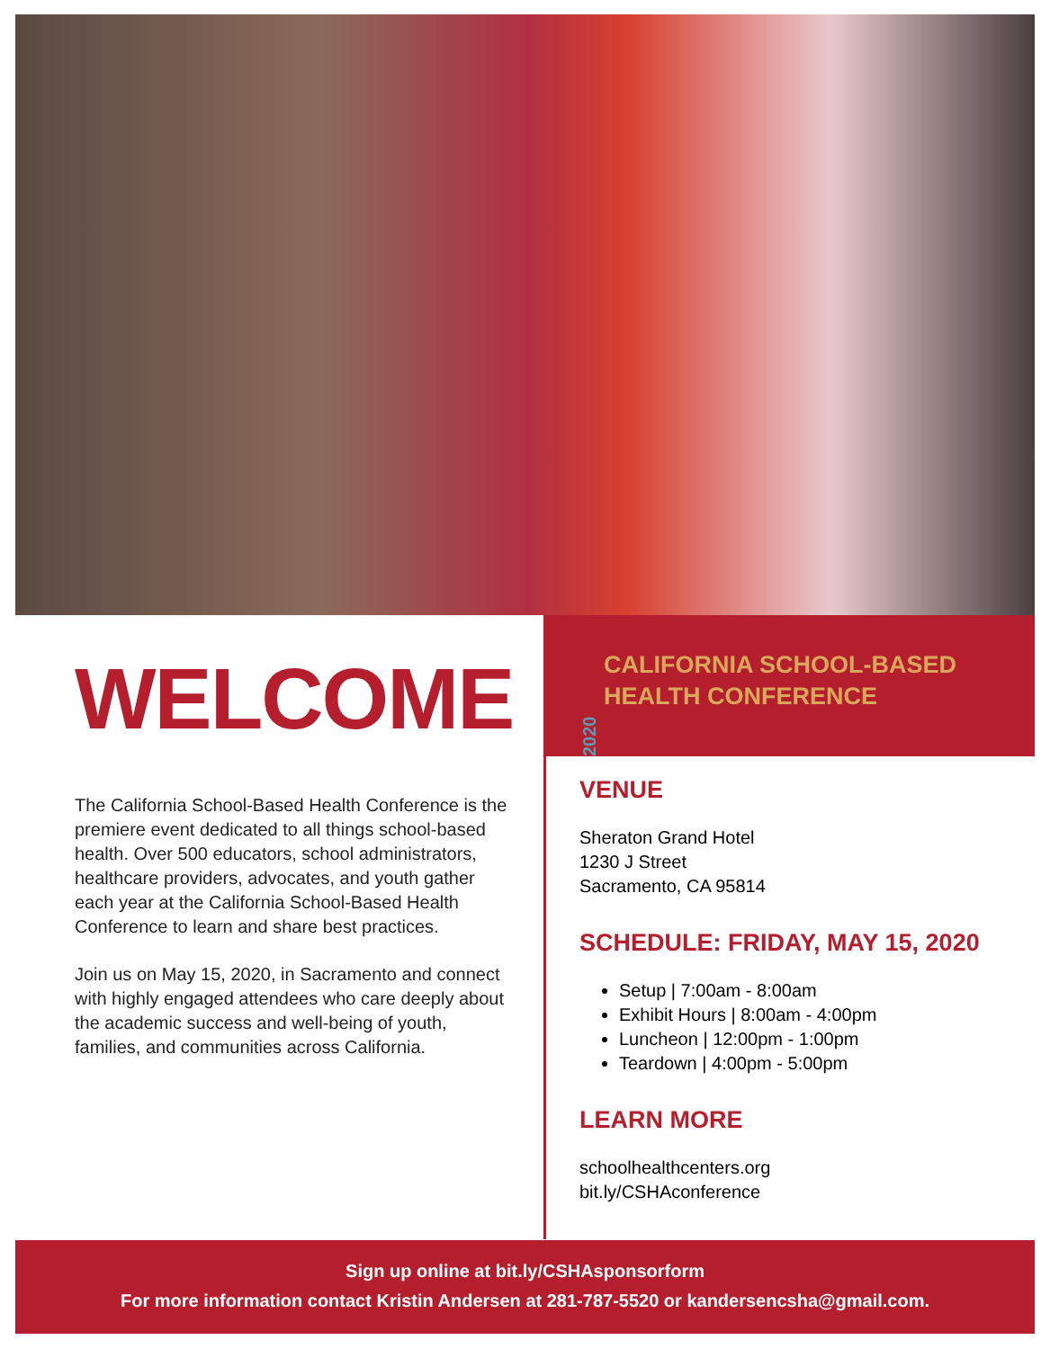WELCOME
The California School-Based Health Conference is the premiere event dedicated to all things school-based health. Over 500 educators, school administrators, healthcare providers, advocates, and youth gather each year at the California School-Based Health Conference to learn and share best practices.
Join us on May 15, 2020, in Sacramento and connect with highly engaged attendees who care deeply about the academic success and well-being of youth, families, and communities across California.
2020
CALIFORNIA SCHOOL-BASED
HEALTH CONFERENCE
VENUE
Sheraton Grand Hotel
1230 J Street
Sacramento, CA 95814
SCHEDULE: FRIDAY, MAY 15, 2020
Setup | 7:00am - 8:00am
Exhibit Hours | 8:00am - 4:00pm
Luncheon | 12:00pm - 1:00pm
Teardown | 4:00pm - 5:00pm
LEARN MORE
schoolhealthcenters.org
bit.ly/CSHAconference
Sign up online at bit.ly/CSHAsponsorform
For more information contact Kristin Andersen at 281-787-5520 or kandersencsha@gmail.com.